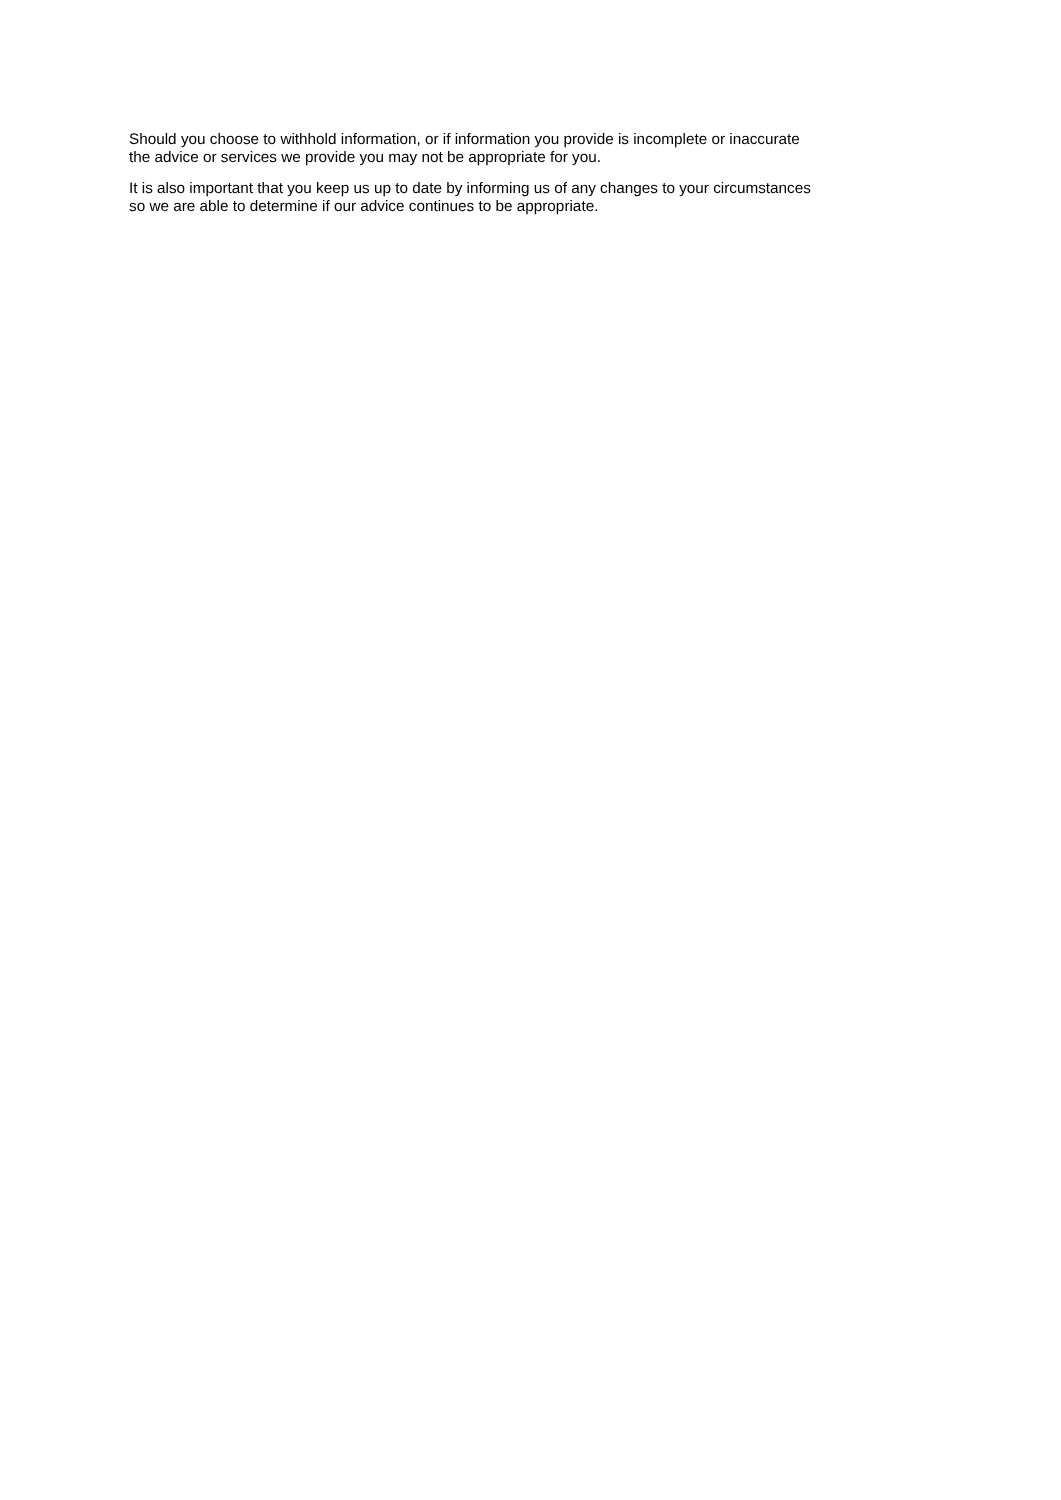Should you choose to withhold information, or if information you provide is incomplete or inaccurate
the advice or services we provide you may not be appropriate for you.
It is also important that you keep us up to date by informing us of any changes to your circumstances
so we are able to determine if our advice continues to be appropriate.